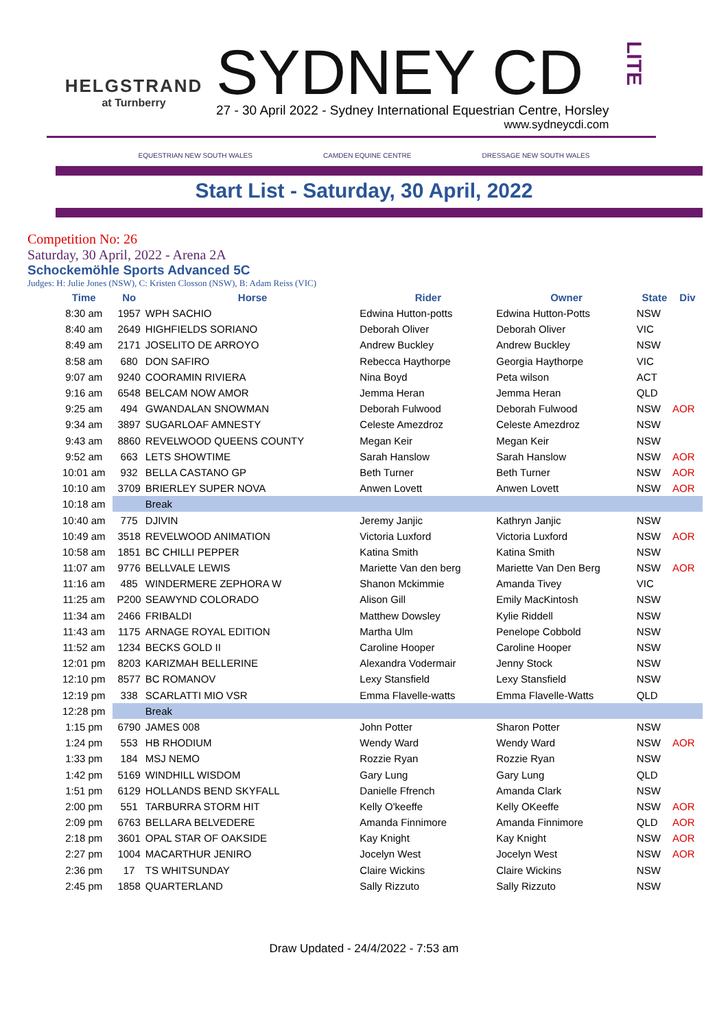HELGSTRAND
at Turnberry
SYDNEY CD
27 - 30 April 2022 - Sydney International Equestrian Centre, Horsley
www.sydneycdi.com
LITE
EQUESTRIAN NEW SOUTH WALES CAMDEN EQUINE CENTRE DRESSAGE NEW SOUTH WALES
Start List - Saturday, 30 April, 2022
Competition No: 26
Saturday, 30 April, 2022 - Arena 2A
Schockemöhle Sports Advanced 5C
Judges: H: Julie Jones (NSW), C: Kristen Closson (NSW), B: Adam Reiss (VIC)
| Time | No | Horse | Rider | Owner | State | Div |
| --- | --- | --- | --- | --- | --- | --- |
| 8:30 am | 1957 | WPH SACHIO | Edwina Hutton-potts | Edwina Hutton-Potts | NSW | |
| 8:40 am | 2649 | HIGHFIELDS SORIANO | Deborah Oliver | Deborah Oliver | VIC | |
| 8:49 am | 2171 | JOSELITO DE ARROYO | Andrew Buckley | Andrew Buckley | NSW | |
| 8:58 am | 680 | DON SAFIRO | Rebecca Haythorpe | Georgia Haythorpe | VIC | |
| 9:07 am | 9240 | COORAMIN RIVIERA | Nina Boyd | Peta wilson | ACT | |
| 9:16 am | 6548 | BELCAM NOW AMOR | Jemma Heran | Jemma Heran | QLD | |
| 9:25 am | 494 | GWANDALAN SNOWMAN | Deborah Fulwood | Deborah Fulwood | NSW | AOR |
| 9:34 am | 3897 | SUGARLOAF AMNESTY | Celeste Amezdroz | Celeste Amezdroz | NSW | |
| 9:43 am | 8860 | REVELWOOD QUEENS COUNTY | Megan Keir | Megan Keir | NSW | |
| 9:52 am | 663 | LETS SHOWTIME | Sarah Hanslow | Sarah Hanslow | NSW | AOR |
| 10:01 am | 932 | BELLA CASTANO GP | Beth Turner | Beth Turner | NSW | AOR |
| 10:10 am | 3709 | BRIERLEY SUPER NOVA | Anwen Lovett | Anwen Lovett | NSW | AOR |
| 10:18 am | | Break | | | | |
| 10:40 am | 775 | DJIVIN | Jeremy Janjic | Kathryn Janjic | NSW | |
| 10:49 am | 3518 | REVELWOOD ANIMATION | Victoria Luxford | Victoria Luxford | NSW | AOR |
| 10:58 am | 1851 | BC CHILLI PEPPER | Katina Smith | Katina Smith | NSW | |
| 11:07 am | 9776 | BELLVALE LEWIS | Mariette Van den berg | Mariette Van Den Berg | NSW | AOR |
| 11:16 am | 485 | WINDERMERE ZEPHORA W | Shanon Mckimmie | Amanda Tivey | VIC | |
| 11:25 am | P200 | SEAWYND COLORADO | Alison Gill | Emily MacKintosh | NSW | |
| 11:34 am | 2466 | FRIBALDI | Matthew Dowsley | Kylie Riddell | NSW | |
| 11:43 am | 1175 | ARNAGE ROYAL EDITION | Martha Ulm | Penelope Cobbold | NSW | |
| 11:52 am | 1234 | BECKS GOLD II | Caroline Hooper | Caroline Hooper | NSW | |
| 12:01 pm | 8203 | KARIZMAH BELLERINE | Alexandra Vodermair | Jenny Stock | NSW | |
| 12:10 pm | 8577 | BC ROMANOV | Lexy Stansfield | Lexy Stansfield | NSW | |
| 12:19 pm | 338 | SCARLATTI MIO VSR | Emma Flavelle-watts | Emma Flavelle-Watts | QLD | |
| 12:28 pm | | Break | | | | |
| 1:15 pm | 6790 | JAMES 008 | John Potter | Sharon Potter | NSW | |
| 1:24 pm | 553 | HB RHODIUM | Wendy Ward | Wendy Ward | NSW | AOR |
| 1:33 pm | 184 | MSJ NEMO | Rozzie Ryan | Rozzie Ryan | NSW | |
| 1:42 pm | 5169 | WINDHILL WISDOM | Gary Lung | Gary Lung | QLD | |
| 1:51 pm | 6129 | HOLLANDS BEND SKYFALL | Danielle Ffrench | Amanda Clark | NSW | |
| 2:00 pm | 551 | TARBURRA STORM HIT | Kelly O'keeffe | Kelly OKeeffe | NSW | AOR |
| 2:09 pm | 6763 | BELLARA BELVEDERE | Amanda Finnimore | Amanda Finnimore | QLD | AOR |
| 2:18 pm | 3601 | OPAL STAR OF OAKSIDE | Kay Knight | Kay Knight | NSW | AOR |
| 2:27 pm | 1004 | MACARTHUR JENIRO | Jocelyn West | Jocelyn West | NSW | AOR |
| 2:36 pm | 17 | TS WHITSUNDAY | Claire Wickins | Claire Wickins | NSW | |
| 2:45 pm | 1858 | QUARTERLAND | Sally Rizzuto | Sally Rizzuto | NSW | |
Draw Updated - 24/4/2022 - 7:53 am